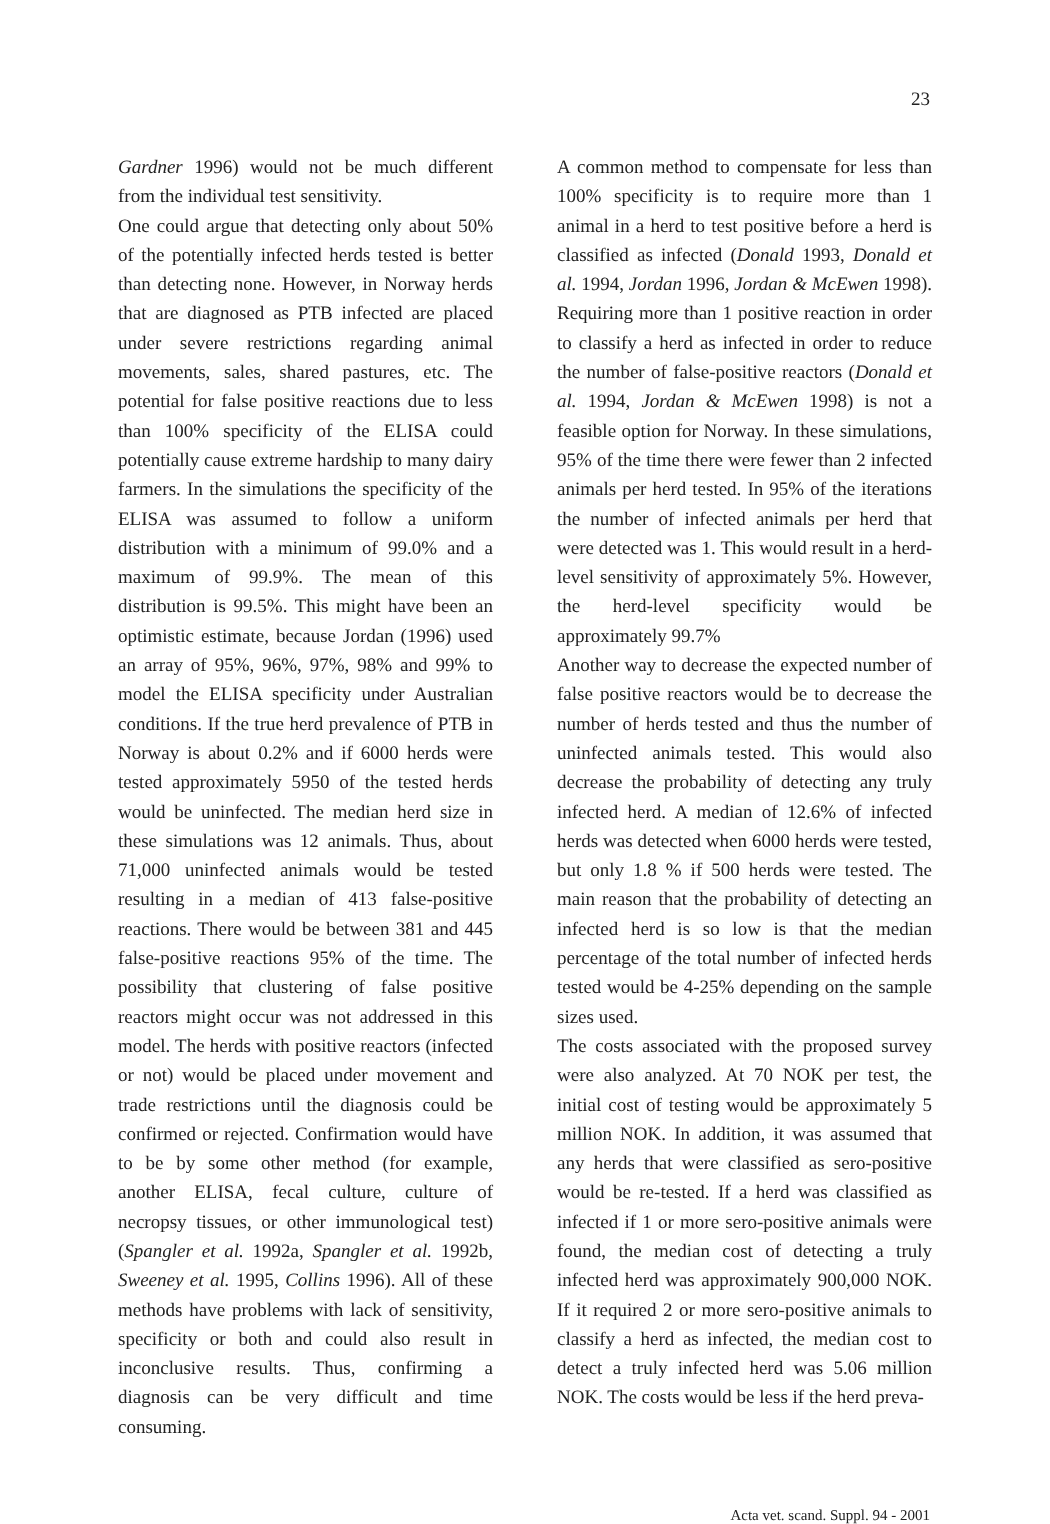23
Gardner 1996) would not be much different from the individual test sensitivity.
One could argue that detecting only about 50% of the potentially infected herds tested is better than detecting none. However, in Norway herds that are diagnosed as PTB infected are placed under severe restrictions regarding animal movements, sales, shared pastures, etc. The potential for false positive reactions due to less than 100% specificity of the ELISA could potentially cause extreme hardship to many dairy farmers. In the simulations the specificity of the ELISA was assumed to follow a uniform distribution with a minimum of 99.0% and a maximum of 99.9%. The mean of this distribution is 99.5%. This might have been an optimistic estimate, because Jordan (1996) used an array of 95%, 96%, 97%, 98% and 99% to model the ELISA specificity under Australian conditions. If the true herd prevalence of PTB in Norway is about 0.2% and if 6000 herds were tested approximately 5950 of the tested herds would be uninfected. The median herd size in these simulations was 12 animals. Thus, about 71,000 uninfected animals would be tested resulting in a median of 413 false-positive reactions. There would be between 381 and 445 false-positive reactions 95% of the time. The possibility that clustering of false positive reactors might occur was not addressed in this model. The herds with positive reactors (infected or not) would be placed under movement and trade restrictions until the diagnosis could be confirmed or rejected. Confirmation would have to be by some other method (for example, another ELISA, fecal culture, culture of necropsy tissues, or other immunological test) (Spangler et al. 1992a, Spangler et al. 1992b, Sweeney et al. 1995, Collins 1996). All of these methods have problems with lack of sensitivity, specificity or both and could also result in inconclusive results. Thus, confirming a diagnosis can be very difficult and time consuming.
A common method to compensate for less than 100% specificity is to require more than 1 animal in a herd to test positive before a herd is classified as infected (Donald 1993, Donald et al. 1994, Jordan 1996, Jordan & McEwen 1998). Requiring more than 1 positive reaction in order to classify a herd as infected in order to reduce the number of false-positive reactors (Donald et al. 1994, Jordan & McEwen 1998) is not a feasible option for Norway. In these simulations, 95% of the time there were fewer than 2 infected animals per herd tested. In 95% of the iterations the number of infected animals per herd that were detected was 1. This would result in a herd-level sensitivity of approximately 5%. However, the herd-level specificity would be approximately 99.7%
Another way to decrease the expected number of false positive reactors would be to decrease the number of herds tested and thus the number of uninfected animals tested. This would also decrease the probability of detecting any truly infected herd. A median of 12.6% of infected herds was detected when 6000 herds were tested, but only 1.8 % if 500 herds were tested. The main reason that the probability of detecting an infected herd is so low is that the median percentage of the total number of infected herds tested would be 4-25% depending on the sample sizes used.
The costs associated with the proposed survey were also analyzed. At 70 NOK per test, the initial cost of testing would be approximately 5 million NOK. In addition, it was assumed that any herds that were classified as sero-positive would be re-tested. If a herd was classified as infected if 1 or more sero-positive animals were found, the median cost of detecting a truly infected herd was approximately 900,000 NOK. If it required 2 or more sero-positive animals to classify a herd as infected, the median cost to detect a truly infected herd was 5.06 million NOK. The costs would be less if the herd preva-
Acta vet. scand. Suppl. 94 - 2001